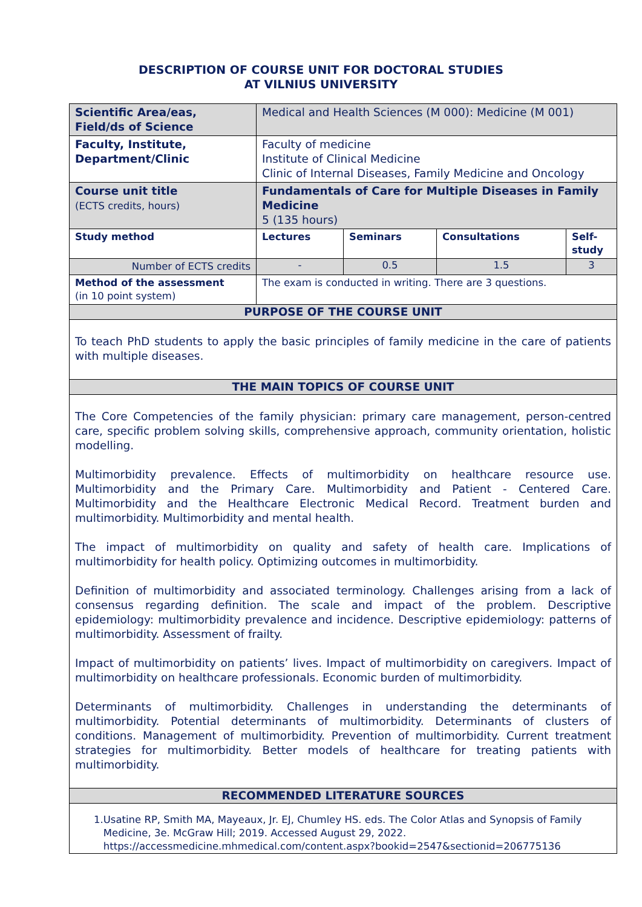DESCRIPTION OF COURSE UNIT FOR DOCTORAL STUDIES
AT VILNIUS UNIVERSITY
| Scientific Area/eas, Field/ds of Science | Medical and Health Sciences (M 000): Medicine (M 001) | | | |
| Faculty, Institute, Department/Clinic | Faculty of medicine Institute of Clinical Medicine Clinic of Internal Diseases, Family Medicine and Oncology | | | |
| Course unit title (ECTS credits, hours) | Fundamentals of Care for Multiple Diseases in Family Medicine 5 (135 hours) | | | |
| Study method | Lectures | Seminars | Consultations | Self-study |
| Number of ECTS credits | - | 0.5 | 1.5 | 3 |
| Method of the assessment (in 10 point system) | The exam is conducted in writing. There are 3 questions. | | | |
| PURPOSE OF THE COURSE UNIT | | | | |
| To teach PhD students to apply the basic principles of family medicine in the care of patients with multiple diseases. | | | | |
| THE MAIN TOPICS OF COURSE UNIT | | | | |
| The Core Competencies of the family physician: primary care management, person-centred care, specific problem solving skills, comprehensive approach, community orientation, holistic modelling. Multimorbidity prevalence. Effects of multimorbidity on healthcare resource use. Multimorbidity and the Primary Care. Multimorbidity and Patient - Centered Care. Multimorbidity and the Healthcare Electronic Medical Record. Treatment burden and multimorbidity. Multimorbidity and mental health. The impact of multimorbidity on quality and safety of health care. Implications of multimorbidity for health policy. Optimizing outcomes in multimorbidity. Definition of multimorbidity and associated terminology. Challenges arising from a lack of consensus regarding definition. The scale and impact of the problem. Descriptive epidemiology: multimorbidity prevalence and incidence. Descriptive epidemiology: patterns of multimorbidity. Assessment of frailty. Impact of multimorbidity on patients’ lives. Impact of multimorbidity on caregivers. Impact of multimorbidity on healthcare professionals. Economic burden of multimorbidity. Determinants of multimorbidity. Challenges in understanding the determinants of multimorbidity. Potential determinants of multimorbidity. Determinants of clusters of conditions. Management of multimorbidity. Prevention of multimorbidity. Current treatment strategies for multimorbidity. Better models of healthcare for treating patients with multimorbidity. | | | | |
| RECOMMENDED LITERATURE SOURCES | | | | |
| 1. Usatine RP, Smith MA, Mayeaux, Jr. EJ, Chumley HS. eds. The Color Atlas and Synopsis of Family Medicine, 3e. McGraw Hill; 2019. Accessed August 29, 2022. https://accessmedicine.mhmedical.com/content.aspx?bookid=2547&sectionid=206775136 | | | | |